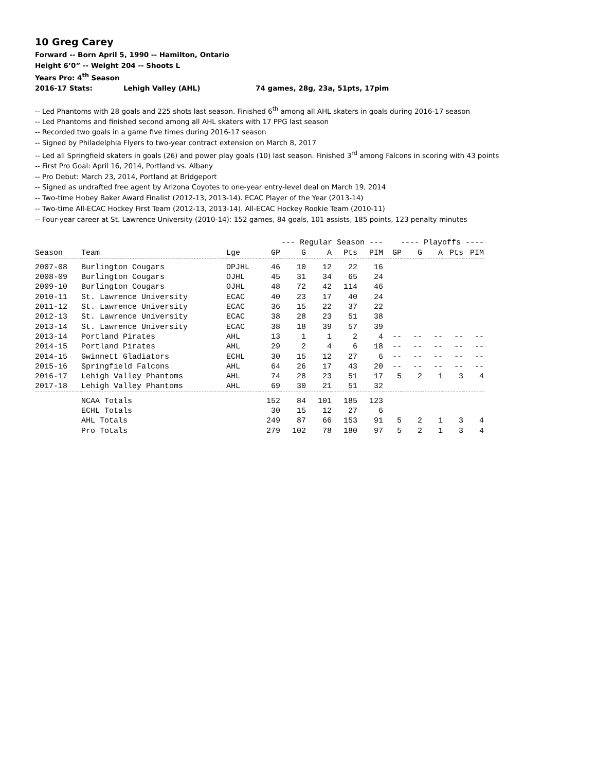10 Greg Carey
Forward -- Born April 5, 1990 -- Hamilton, Ontario
Height 6’0” -- Weight 204 -- Shoots L
Years Pro: 4<sup>th</sup> Season
2016-17 Stats: Lehigh Valley (AHL) 74 games, 28g, 23a, 51pts, 17pim
-- Led Phantoms with 28 goals and 225 shots last season. Finished 6<sup>th</sup> among all AHL skaters in goals during 2016-17 season
-- Led Phantoms and finished second among all AHL skaters with 17 PPG last season
-- Recorded two goals in a game five times during 2016-17 season
-- Signed by Philadelphia Flyers to two-year contract extension on March 8, 2017
-- Led all Springfield skaters in goals (26) and power play goals (10) last season. Finished 3<sup>rd</sup> among Falcons in scoring with 43 points
-- First Pro Goal: April 16, 2014, Portland vs. Albany
-- Pro Debut: March 23, 2014, Portland at Bridgeport
-- Signed as undrafted free agent by Arizona Coyotes to one-year entry-level deal on March 19, 2014
-- Two-time Hobey Baker Award Finalist (2012-13, 2013-14). ECAC Player of the Year (2013-14)
-- Two-time All-ECAC Hockey First Team (2012-13, 2013-14). All-ECAC Hockey Rookie Team (2010-11)
-- Four-year career at St. Lawrence University (2010-14): 152 games, 84 goals, 101 assists, 185 points, 123 penalty minutes
| | | | --- Regular Season --- | | | | | ---- Playoffs ---- | | | | |
| --- | --- | --- | --- | --- | --- | --- | --- | --- | --- | --- | --- | --- |
| Season | Team | Lge | GP | G | A | Pts | PIM | GP | G | A | Pts | PIM |
| 2007-08 | Burlington Cougars | OPJHL | 46 | 10 | 12 | 22 | 16 | | | | | |
| 2008-09 | Burlington Cougars | OJHL | 45 | 31 | 34 | 65 | 24 | | | | | |
| 2009-10 | Burlington Cougars | OJHL | 48 | 72 | 42 | 114 | 46 | | | | | |
| 2010-11 | St. Lawrence University | ECAC | 40 | 23 | 17 | 40 | 24 | | | | | |
| 2011-12 | St. Lawrence University | ECAC | 36 | 15 | 22 | 37 | 22 | | | | | |
| 2012-13 | St. Lawrence University | ECAC | 38 | 28 | 23 | 51 | 38 | | | | | |
| 2013-14 | St. Lawrence University | ECAC | 38 | 18 | 39 | 57 | 39 | | | | | |
| 2013-14 | Portland Pirates | AHL | 13 | 1 | 1 | 2 | 4 | -- | -- | -- | -- | -- |
| 2014-15 | Portland Pirates | AHL | 29 | 2 | 4 | 6 | 18 | -- | -- | -- | -- | -- |
| 2014-15 | Gwinnett Gladiators | ECHL | 30 | 15 | 12 | 27 | 6 | -- | -- | -- | -- | -- |
| 2015-16 | Springfield Falcons | AHL | 64 | 26 | 17 | 43 | 20 | -- | -- | -- | -- | -- |
| 2016-17 | Lehigh Valley Phantoms | AHL | 74 | 28 | 23 | 51 | 17 | 5 | 2 | 1 | 3 | 4 |
| 2017-18 | Lehigh Valley Phantoms | AHL | 69 | 30 | 21 | 51 | 32 | | | | | |
| | NCAA Totals | | 152 | 84 | 101 | 185 | 123 | | | | | |
| | ECHL Totals | | 30 | 15 | 12 | 27 | 6 | | | | | |
| | AHL Totals | | 249 | 87 | 66 | 153 | 91 | 5 | 2 | 1 | 3 | 4 |
| | Pro Totals | | 279 | 102 | 78 | 180 | 97 | 5 | 2 | 1 | 3 | 4 |